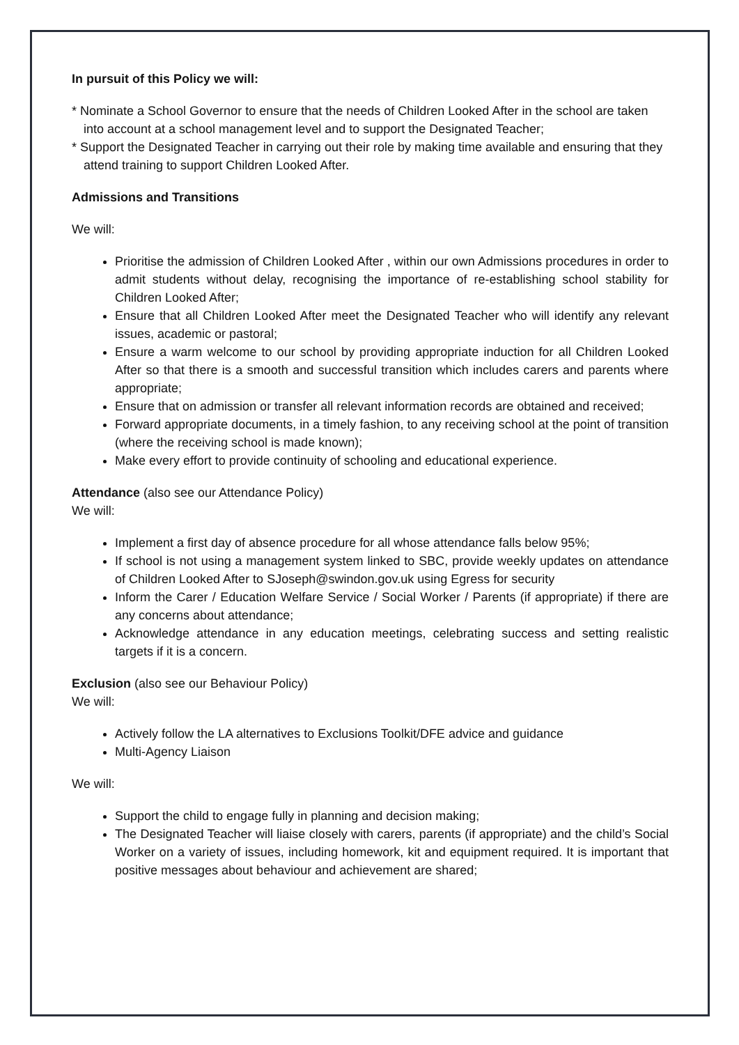In pursuit of this Policy we will:
* Nominate a School Governor to ensure that the needs of Children Looked After in the school are taken into account at a school management level and to support the Designated Teacher;
* Support the Designated Teacher in carrying out their role by making time available and ensuring that they attend training to support Children Looked After.
Admissions and Transitions
We will:
Prioritise the admission of Children Looked After , within our own Admissions procedures in order to admit students without delay, recognising the importance of re-establishing school stability for Children Looked After;
Ensure that all Children Looked After meet the Designated Teacher who will identify any relevant issues, academic or pastoral;
Ensure a warm welcome to our school by providing appropriate induction for all Children Looked After so that there is a smooth and successful transition which includes carers and parents where appropriate;
Ensure that on admission or transfer all relevant information records are obtained and received;
Forward appropriate documents, in a timely fashion, to any receiving school at the point of transition (where the receiving school is made known);
Make every effort to provide continuity of schooling and educational experience.
Attendance (also see our Attendance Policy)
We will:
Implement a first day of absence procedure for all whose attendance falls below 95%;
If school is not using a management system linked to SBC, provide weekly updates on attendance of Children Looked After to SJoseph@swindon.gov.uk using Egress for security
Inform the Carer / Education Welfare Service / Social Worker / Parents (if appropriate) if there are any concerns about attendance;
Acknowledge attendance in any education meetings, celebrating success and setting realistic targets if it is a concern.
Exclusion (also see our Behaviour Policy)
We will:
Actively follow the LA alternatives to Exclusions Toolkit/DFE advice and guidance
Multi-Agency Liaison
We will:
Support the child to engage fully in planning and decision making;
The Designated Teacher will liaise closely with carers, parents (if appropriate) and the child’s Social Worker on a variety of issues, including homework, kit and equipment required. It is important that positive messages about behaviour and achievement are shared;